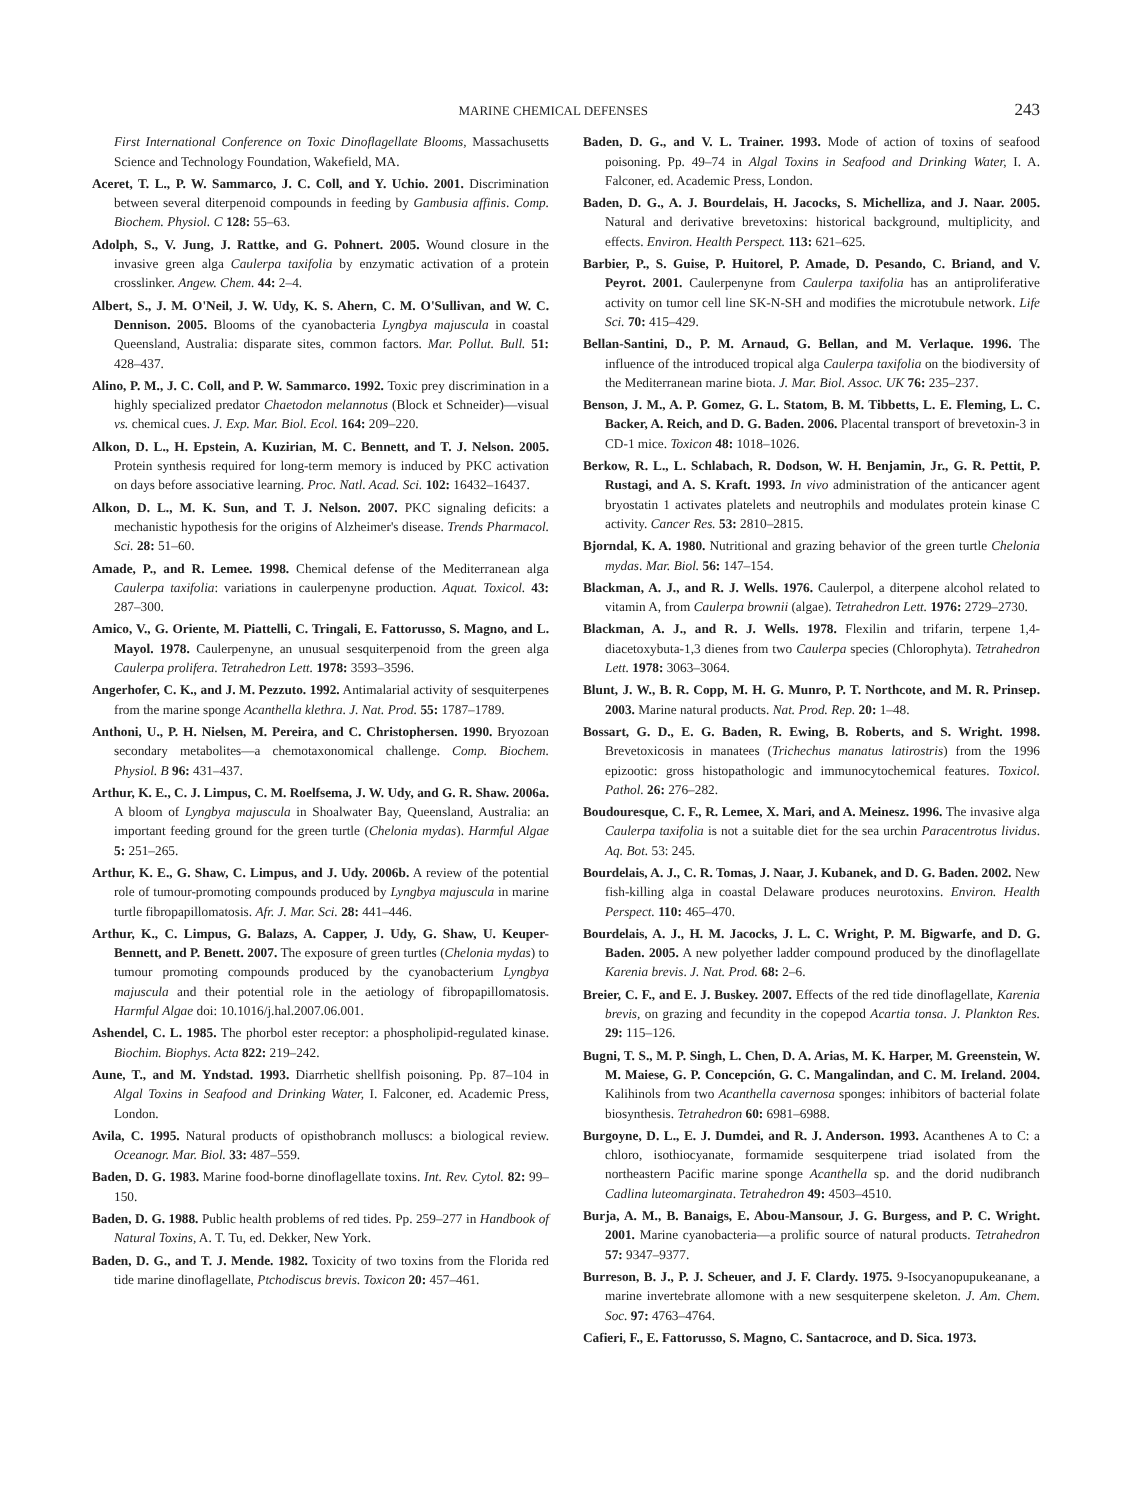MARINE CHEMICAL DEFENSES 243
First International Conference on Toxic Dinoflagellate Blooms, Massachusetts Science and Technology Foundation, Wakefield, MA.
Aceret, T. L., P. W. Sammarco, J. C. Coll, and Y. Uchio. 2001. Discrimination between several diterpenoid compounds in feeding by Gambusia affinis. Comp. Biochem. Physiol. C 128: 55–63.
Adolph, S., V. Jung, J. Rattke, and G. Pohnert. 2005. Wound closure in the invasive green alga Caulerpa taxifolia by enzymatic activation of a protein crosslinker. Angew. Chem. 44: 2–4.
Albert, S., J. M. O'Neil, J. W. Udy, K. S. Ahern, C. M. O'Sullivan, and W. C. Dennison. 2005. Blooms of the cyanobacteria Lyngbya majuscula in coastal Queensland, Australia: disparate sites, common factors. Mar. Pollut. Bull. 51: 428–437.
Alino, P. M., J. C. Coll, and P. W. Sammarco. 1992. Toxic prey discrimination in a highly specialized predator Chaetodon melannotus (Block et Schneider)—visual vs. chemical cues. J. Exp. Mar. Biol. Ecol. 164: 209–220.
Alkon, D. L., H. Epstein, A. Kuzirian, M. C. Bennett, and T. J. Nelson. 2005. Protein synthesis required for long-term memory is induced by PKC activation on days before associative learning. Proc. Natl. Acad. Sci. 102: 16432–16437.
Alkon, D. L., M. K. Sun, and T. J. Nelson. 2007. PKC signaling deficits: a mechanistic hypothesis for the origins of Alzheimer's disease. Trends Pharmacol. Sci. 28: 51–60.
Amade, P., and R. Lemee. 1998. Chemical defense of the Mediterranean alga Caulerpa taxifolia: variations in caulerpenyne production. Aquat. Toxicol. 43: 287–300.
Amico, V., G. Oriente, M. Piattelli, C. Tringali, E. Fattorusso, S. Magno, and L. Mayol. 1978. Caulerpenyne, an unusual sesquiterpenoid from the green alga Caulerpa prolifera. Tetrahedron Lett. 1978: 3593–3596.
Angerhofer, C. K., and J. M. Pezzuto. 1992. Antimalarial activity of sesquiterpenes from the marine sponge Acanthella klethra. J. Nat. Prod. 55: 1787–1789.
Anthoni, U., P. H. Nielsen, M. Pereira, and C. Christophersen. 1990. Bryozoan secondary metabolites—a chemotaxonomical challenge. Comp. Biochem. Physiol. B 96: 431–437.
Arthur, K. E., C. J. Limpus, C. M. Roelfsema, J. W. Udy, and G. R. Shaw. 2006a. A bloom of Lyngbya majuscula in Shoalwater Bay, Queensland, Australia: an important feeding ground for the green turtle (Chelonia mydas). Harmful Algae 5: 251–265.
Arthur, K. E., G. Shaw, C. Limpus, and J. Udy. 2006b. A review of the potential role of tumour-promoting compounds produced by Lyngbya majuscula in marine turtle fibropapillomatosis. Afr. J. Mar. Sci. 28: 441–446.
Arthur, K., C. Limpus, G. Balazs, A. Capper, J. Udy, G. Shaw, U. Keuper-Bennett, and P. Benett. 2007. The exposure of green turtles (Chelonia mydas) to tumour promoting compounds produced by the cyanobacterium Lyngbya majuscula and their potential role in the aetiology of fibropapillomatosis. Harmful Algae doi: 10.1016/j.hal.2007.06.001.
Ashendel, C. L. 1985. The phorbol ester receptor: a phospholipid-regulated kinase. Biochim. Biophys. Acta 822: 219–242.
Aune, T., and M. Yndstad. 1993. Diarrhetic shellfish poisoning. Pp. 87–104 in Algal Toxins in Seafood and Drinking Water, I. Falconer, ed. Academic Press, London.
Avila, C. 1995. Natural products of opisthobranch molluscs: a biological review. Oceanogr. Mar. Biol. 33: 487–559.
Baden, D. G. 1983. Marine food-borne dinoflagellate toxins. Int. Rev. Cytol. 82: 99–150.
Baden, D. G. 1988. Public health problems of red tides. Pp. 259–277 in Handbook of Natural Toxins, A. T. Tu, ed. Dekker, New York.
Baden, D. G., and T. J. Mende. 1982. Toxicity of two toxins from the Florida red tide marine dinoflagellate, Ptchodiscus brevis. Toxicon 20: 457–461.
Baden, D. G., and V. L. Trainer. 1993. Mode of action of toxins of seafood poisoning. Pp. 49–74 in Algal Toxins in Seafood and Drinking Water, I. A. Falconer, ed. Academic Press, London.
Baden, D. G., A. J. Bourdelais, H. Jacocks, S. Michelliza, and J. Naar. 2005. Natural and derivative brevetoxins: historical background, multiplicity, and effects. Environ. Health Perspect. 113: 621–625.
Barbier, P., S. Guise, P. Huitorel, P. Amade, D. Pesando, C. Briand, and V. Peyrot. 2001. Caulerpenyne from Caulerpa taxifolia has an antiproliferative activity on tumor cell line SK-N-SH and modifies the microtubule network. Life Sci. 70: 415–429.
Bellan-Santini, D., P. M. Arnaud, G. Bellan, and M. Verlaque. 1996. The influence of the introduced tropical alga Caulerpa taxifolia on the biodiversity of the Mediterranean marine biota. J. Mar. Biol. Assoc. UK 76: 235–237.
Benson, J. M., A. P. Gomez, G. L. Statom, B. M. Tibbetts, L. E. Fleming, L. C. Backer, A. Reich, and D. G. Baden. 2006. Placental transport of brevetoxin-3 in CD-1 mice. Toxicon 48: 1018–1026.
Berkow, R. L., L. Schlabach, R. Dodson, W. H. Benjamin, Jr., G. R. Pettit, P. Rustagi, and A. S. Kraft. 1993. In vivo administration of the anticancer agent bryostatin 1 activates platelets and neutrophils and modulates protein kinase C activity. Cancer Res. 53: 2810–2815.
Bjorndal, K. A. 1980. Nutritional and grazing behavior of the green turtle Chelonia mydas. Mar. Biol. 56: 147–154.
Blackman, A. J., and R. J. Wells. 1976. Caulerpol, a diterpene alcohol related to vitamin A, from Caulerpa brownii (algae). Tetrahedron Lett. 1976: 2729–2730.
Blackman, A. J., and R. J. Wells. 1978. Flexilin and trifarin, terpene 1,4-diacetoxybuta-1,3 dienes from two Caulerpa species (Chlorophyta). Tetrahedron Lett. 1978: 3063–3064.
Blunt, J. W., B. R. Copp, M. H. G. Munro, P. T. Northcote, and M. R. Prinsep. 2003. Marine natural products. Nat. Prod. Rep. 20: 1–48.
Bossart, G. D., E. G. Baden, R. Ewing, B. Roberts, and S. Wright. 1998. Brevetoxicosis in manatees (Trichechus manatus latirostris) from the 1996 epizootic: gross histopathologic and immunocytochemical features. Toxicol. Pathol. 26: 276–282.
Boudouresque, C. F., R. Lemee, X. Mari, and A. Meinesz. 1996. The invasive alga Caulerpa taxifolia is not a suitable diet for the sea urchin Paracentrotus lividus. Aq. Bot. 53: 245.
Bourdelais, A. J., C. R. Tomas, J. Naar, J. Kubanek, and D. G. Baden. 2002. New fish-killing alga in coastal Delaware produces neurotoxins. Environ. Health Perspect. 110: 465–470.
Bourdelais, A. J., H. M. Jacocks, J. L. C. Wright, P. M. Bigwarfe, and D. G. Baden. 2005. A new polyether ladder compound produced by the dinoflagellate Karenia brevis. J. Nat. Prod. 68: 2–6.
Breier, C. F., and E. J. Buskey. 2007. Effects of the red tide dinoflagellate, Karenia brevis, on grazing and fecundity in the copepod Acartia tonsa. J. Plankton Res. 29: 115–126.
Bugni, T. S., M. P. Singh, L. Chen, D. A. Arias, M. K. Harper, M. Greenstein, W. M. Maiese, G. P. Concepción, G. C. Mangalindan, and C. M. Ireland. 2004. Kalihinols from two Acanthella cavernosa sponges: inhibitors of bacterial folate biosynthesis. Tetrahedron 60: 6981–6988.
Burgoyne, D. L., E. J. Dumdei, and R. J. Anderson. 1993. Acanthenes A to C: a chloro, isothiocyanate, formamide sesquiterpene triad isolated from the northeastern Pacific marine sponge Acanthella sp. and the dorid nudibranch Cadlina luteomarginata. Tetrahedron 49: 4503–4510.
Burja, A. M., B. Banaigs, E. Abou-Mansour, J. G. Burgess, and P. C. Wright. 2001. Marine cyanobacteria—a prolific source of natural products. Tetrahedron 57: 9347–9377.
Burreson, B. J., P. J. Scheuer, and J. F. Clardy. 1975. 9-Isocyanopupukeanane, a marine invertebrate allomone with a new sesquiterpene skeleton. J. Am. Chem. Soc. 97: 4763–4764.
Cafieri, F., E. Fattorusso, S. Magno, C. Santacroce, and D. Sica. 1973.